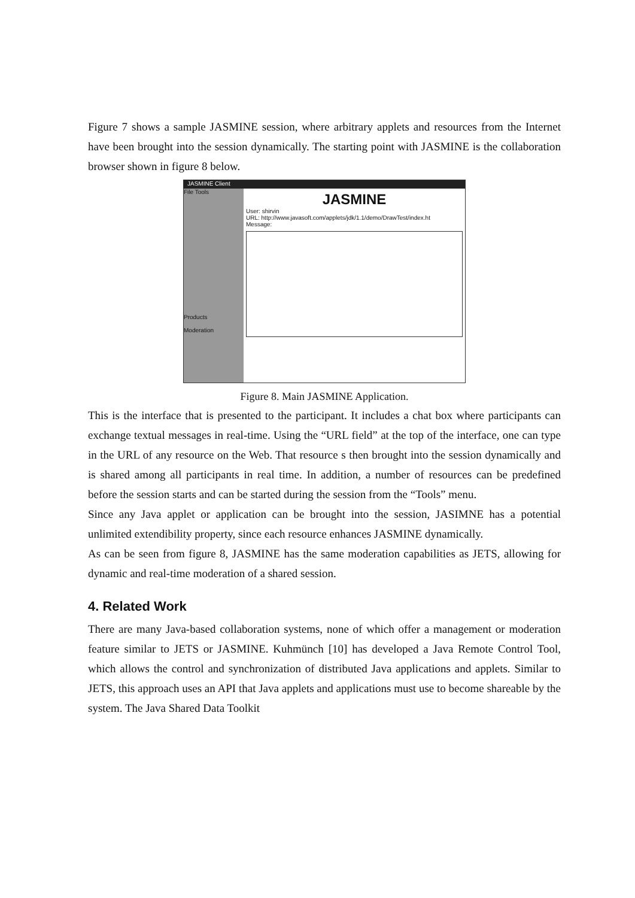Figure 7 shows a sample JASMINE session, where arbitrary applets and resources from the Internet have been brought into the session dynamically. The starting point with JASMINE is the collaboration browser shown in figure 8 below.
JASMINE Client
File Tools
Products
Moderation
JASMINE
User: shirvin
URL: http://www.javasoft.com/applets/jdk/1.1/demo/DrawTest/index.ht
Message:
Figure 8. Main JASMINE Application.
This is the interface that is presented to the participant. It includes a chat box where participants can exchange textual messages in real-time. Using the “URL field” at the top of the interface, one can type in the URL of any resource on the Web. That resource s then brought into the session dynamically and is shared among all participants in real time. In addition, a number of resources can be predefined before the session starts and can be started during the session from the “Tools” menu.
Since any Java applet or application can be brought into the session, JASIMNE has a potential unlimited extendibility property, since each resource enhances JASMINE dynamically.
As can be seen from figure 8, JASMINE has the same moderation capabilities as JETS, allowing for dynamic and real-time moderation of a shared session.
4. Related Work
There are many Java-based collaboration systems, none of which offer a management or moderation feature similar to JETS or JASMINE. Kuhmünch [10] has developed a Java Remote Control Tool, which allows the control and synchronization of distributed Java applications and applets. Similar to JETS, this approach uses an API that Java applets and applications must use to become shareable by the system. The Java Shared Data Toolkit